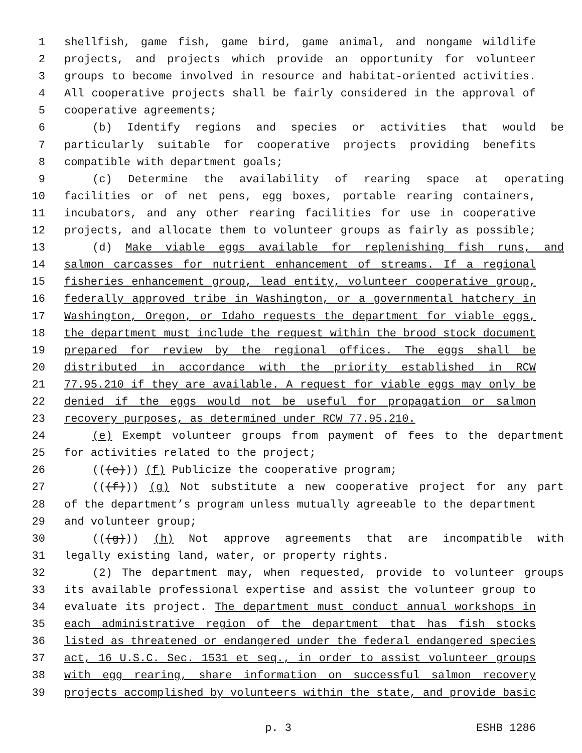1 shellfish, game fish, game bird, game animal, and nongame wildlife
2 projects, and projects which provide an opportunity for volunteer
3 groups to become involved in resource and habitat-oriented activities.
4 All cooperative projects shall be fairly considered in the approval of
5 cooperative agreements;
6 (b) Identify regions and species or activities that would be
7 particularly suitable for cooperative projects providing benefits
8 compatible with department goals;
9 (c) Determine the availability of rearing space at operating
10 facilities or of net pens, egg boxes, portable rearing containers,
11 incubators, and any other rearing facilities for use in cooperative
12 projects, and allocate them to volunteer groups as fairly as possible;
13 (d) Make viable eggs available for replenishing fish runs, and
14 salmon carcasses for nutrient enhancement of streams. If a regional
15 fisheries enhancement group, lead entity, volunteer cooperative group,
16 federally approved tribe in Washington, or a governmental hatchery in
17 Washington, Oregon, or Idaho requests the department for viable eggs,
18 the department must include the request within the brood stock document
19 prepared for review by the regional offices. The eggs shall be
20 distributed in accordance with the priority established in RCW
21 77.95.210 if they are available. A request for viable eggs may only be
22 denied if the eggs would not be useful for propagation or salmon
23 recovery purposes, as determined under RCW 77.95.210.
24 (e) Exempt volunteer groups from payment of fees to the department
25 for activities related to the project;
26 (((e))) (f) Publicize the cooperative program;
27 (((f))) (g) Not substitute a new cooperative project for any part
28 of the department’s program unless mutually agreeable to the department
29 and volunteer group;
30 (((g))) (h) Not approve agreements that are incompatible with
31 legally existing land, water, or property rights.
32 (2) The department may, when requested, provide to volunteer groups
33 its available professional expertise and assist the volunteer group to
34 evaluate its project. The department must conduct annual workshops in
35 each administrative region of the department that has fish stocks
36 listed as threatened or endangered under the federal endangered species
37 act, 16 U.S.C. Sec. 1531 et seq., in order to assist volunteer groups
38 with egg rearing, share information on successful salmon recovery
39 projects accomplished by volunteers within the state, and provide basic
p. 3 ESHB 1286